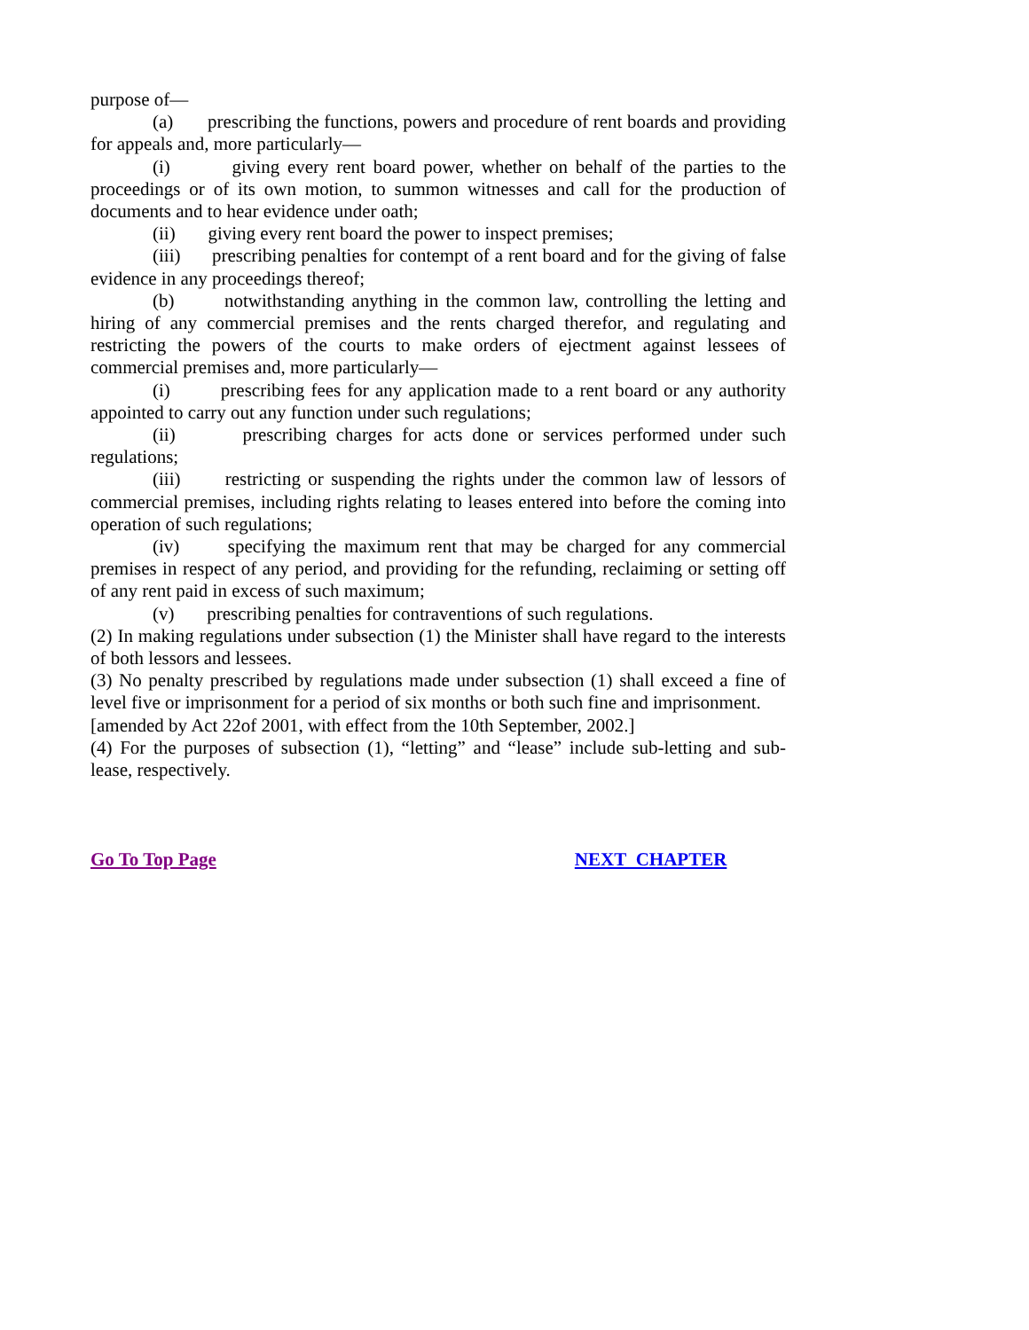purpose of—
(a) prescribing the functions, powers and procedure of rent boards and providing for appeals and, more particularly—
(i) giving every rent board power, whether on behalf of the parties to the proceedings or of its own motion, to summon witnesses and call for the production of documents and to hear evidence under oath;
(ii) giving every rent board the power to inspect premises;
(iii) prescribing penalties for contempt of a rent board and for the giving of false evidence in any proceedings thereof;
(b) notwithstanding anything in the common law, controlling the letting and hiring of any commercial premises and the rents charged therefor, and regulating and restricting the powers of the courts to make orders of ejectment against lessees of commercial premises and, more particularly—
(i) prescribing fees for any application made to a rent board or any authority appointed to carry out any function under such regulations;
(ii) prescribing charges for acts done or services performed under such regulations;
(iii) restricting or suspending the rights under the common law of lessors of commercial premises, including rights relating to leases entered into before the coming into operation of such regulations;
(iv) specifying the maximum rent that may be charged for any commercial premises in respect of any period, and providing for the refunding, reclaiming or setting off of any rent paid in excess of such maximum;
(v) prescribing penalties for contraventions of such regulations.
(2) In making regulations under subsection (1) the Minister shall have regard to the interests of both lessors and lessees.
(3) No penalty prescribed by regulations made under subsection (1) shall exceed a fine of level five or imprisonment for a period of six months or both such fine and imprisonment.
[amended by Act 22of 2001, with effect from the 10th September, 2002.]
(4) For the purposes of subsection (1), “letting” and “lease” include sub-letting and sub-lease, respectively.
Go To Top Page NEXT CHAPTER